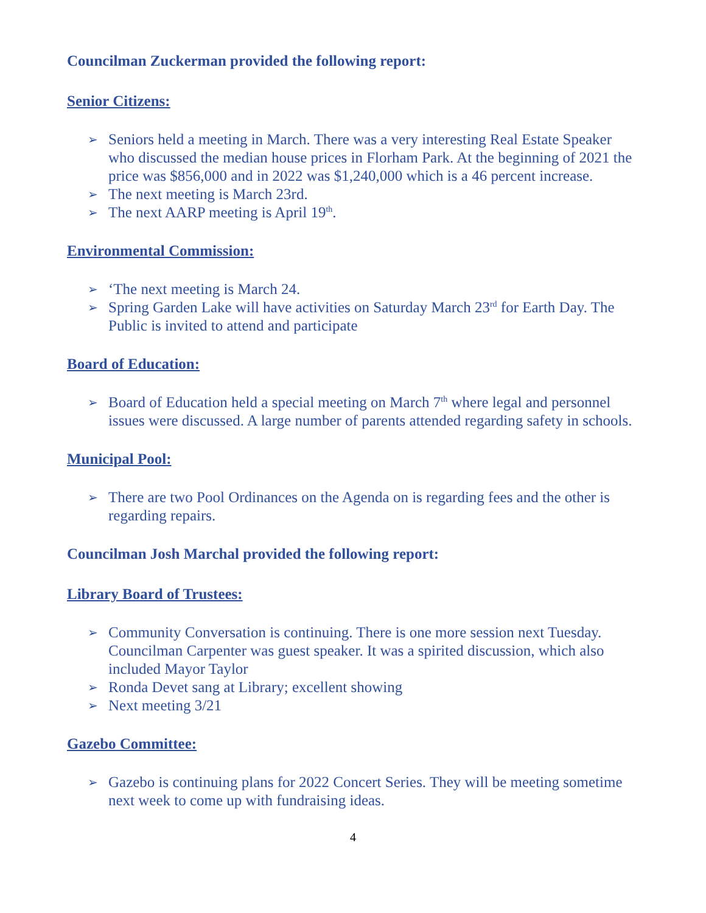Councilman Zuckerman provided the following report:
Senior Citizens:
➢ Seniors held a meeting in March. There was a very interesting Real Estate Speaker who discussed the median house prices in Florham Park. At the beginning of 2021 the price was $856,000 and in 2022 was $1,240,000 which is a 46 percent increase.
➢ The next meeting is March 23rd.
➢ The next AARP meeting is April 19<sup>th</sup>.
Environmental Commission:
➢ ‘The next meeting is March 24.
➢ Spring Garden Lake will have activities on Saturday March 23<sup>rd</sup> for Earth Day. The Public is invited to attend and participate
Board of Education:
➢ Board of Education held a special meeting on March 7<sup>th</sup> where legal and personnel issues were discussed. A large number of parents attended regarding safety in schools.
Municipal Pool:
➢ There are two Pool Ordinances on the Agenda on is regarding fees and the other is regarding repairs.
Councilman Josh Marchal provided the following report:
Library Board of Trustees:
➢ Community Conversation is continuing. There is one more session next Tuesday. Councilman Carpenter was guest speaker. It was a spirited discussion, which also included Mayor Taylor
➢ Ronda Devet sang at Library; excellent showing
➢ Next meeting 3/21
Gazebo Committee:
➢ Gazebo is continuing plans for 2022 Concert Series. They will be meeting sometime next week to come up with fundraising ideas.
4